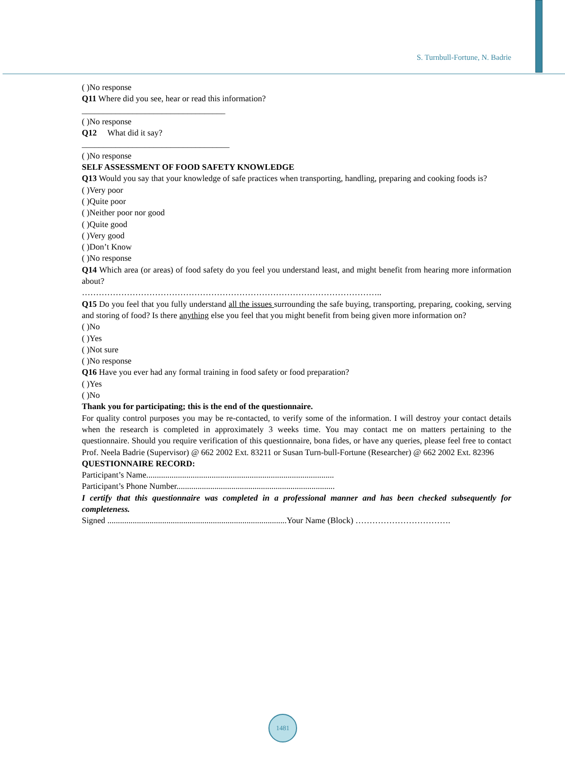S. Turnbull-Fortune, N. Badrie
( )No response
Q11 Where did you see, hear or read this information?
__________________________________
( )No response
Q12 What did it say?
___________________________________
( )No response
SELF ASSESSMENT OF FOOD SAFETY KNOWLEDGE
Q13 Would you say that your knowledge of safe practices when transporting, handling, preparing and cooking foods is?
( )Very poor
( )Quite poor
( )Neither poor nor good
( )Quite good
( )Very good
( )Don’t Know
( )No response
Q14 Which area (or areas) of food safety do you feel you understand least, and might benefit from hearing more information about?
……………………………………………………………………………………………..
Q15 Do you feel that you fully understand all the issues surrounding the safe buying, transporting, preparing, cooking, serving and storing of food? Is there anything else you feel that you might benefit from being given more information on?
( )No
( )Yes
( )Not sure
( )No response
Q16 Have you ever had any formal training in food safety or food preparation?
( )Yes
( )No
Thank you for participating; this is the end of the questionnaire.
For quality control purposes you may be re-contacted, to verify some of the information. I will destroy your contact details when the research is completed in approximately 3 weeks time. You may contact me on matters pertaining to the questionnaire. Should you require verification of this questionnaire, bona fides, or have any queries, please feel free to contact Prof. Neela Badrie (Supervisor) @ 662 2002 Ext. 83211 or Susan Turn-bull-Fortune (Researcher) @ 662 2002 Ext. 82396
QUESTIONNAIRE RECORD:
Participant’s Name.........................................................................................
Participant’s Phone Number...........................................................................
I certify that this questionnaire was completed in a professional manner and has been checked subsequently for completeness.
Signed .....................................................................................Your Name (Block) …………………………….
1481